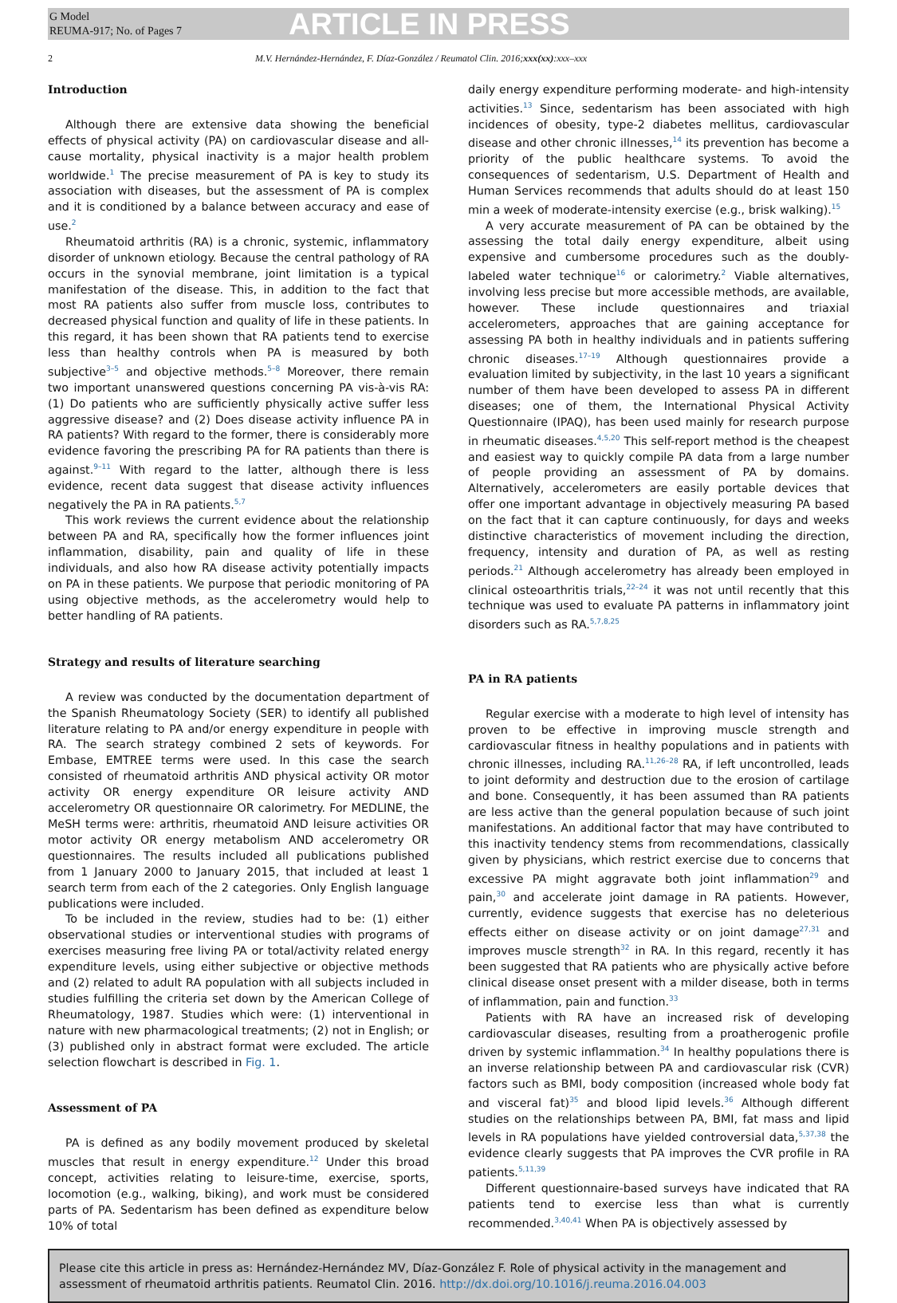G Model
REUMA-917; No. of Pages 7
ARTICLE IN PRESS
2 M.V. Hernández-Hernández, F. Díaz-González / Reumatol Clin. 2016;xxx(xx):xxx–xxx
Introduction
Although there are extensive data showing the beneficial effects of physical activity (PA) on cardiovascular disease and all-cause mortality, physical inactivity is a major health problem worldwide.<sup>1</sup> The precise measurement of PA is key to study its association with diseases, but the assessment of PA is complex and it is conditioned by a balance between accuracy and ease of use.<sup>2</sup>
Rheumatoid arthritis (RA) is a chronic, systemic, inflammatory disorder of unknown etiology. Because the central pathology of RA occurs in the synovial membrane, joint limitation is a typical manifestation of the disease. This, in addition to the fact that most RA patients also suffer from muscle loss, contributes to decreased physical function and quality of life in these patients. In this regard, it has been shown that RA patients tend to exercise less than healthy controls when PA is measured by both subjective<sup>3–5</sup> and objective methods.<sup>5–8</sup> Moreover, there remain two important unanswered questions concerning PA vis-à-vis RA: (1) Do patients who are sufficiently physically active suffer less aggressive disease? and (2) Does disease activity influence PA in RA patients? With regard to the former, there is considerably more evidence favoring the prescribing PA for RA patients than there is against.<sup>9–11</sup> With regard to the latter, although there is less evidence, recent data suggest that disease activity influences negatively the PA in RA patients.<sup>5,7</sup>
This work reviews the current evidence about the relationship between PA and RA, specifically how the former influences joint inflammation, disability, pain and quality of life in these individuals, and also how RA disease activity potentially impacts on PA in these patients. We purpose that periodic monitoring of PA using objective methods, as the accelerometry would help to better handling of RA patients.
Strategy and results of literature searching
A review was conducted by the documentation department of the Spanish Rheumatology Society (SER) to identify all published literature relating to PA and/or energy expenditure in people with RA. The search strategy combined 2 sets of keywords. For Embase, EMTREE terms were used. In this case the search consisted of rheumatoid arthritis AND physical activity OR motor activity OR energy expenditure OR leisure activity AND accelerometry OR questionnaire OR calorimetry. For MEDLINE, the MeSH terms were: arthritis, rheumatoid AND leisure activities OR motor activity OR energy metabolism AND accelerometry OR questionnaires. The results included all publications published from 1 January 2000 to January 2015, that included at least 1 search term from each of the 2 categories. Only English language publications were included.
To be included in the review, studies had to be: (1) either observational studies or interventional studies with programs of exercises measuring free living PA or total/activity related energy expenditure levels, using either subjective or objective methods and (2) related to adult RA population with all subjects included in studies fulfilling the criteria set down by the American College of Rheumatology, 1987. Studies which were: (1) interventional in nature with new pharmacological treatments; (2) not in English; or (3) published only in abstract format were excluded. The article selection flowchart is described in Fig. 1.
Assessment of PA
PA is defined as any bodily movement produced by skeletal muscles that result in energy expenditure.<sup>12</sup> Under this broad concept, activities relating to leisure-time, exercise, sports, locomotion (e.g., walking, biking), and work must be considered parts of PA. Sedentarism has been defined as expenditure below 10% of total
daily energy expenditure performing moderate- and high-intensity activities.<sup>13</sup> Since, sedentarism has been associated with high incidences of obesity, type-2 diabetes mellitus, cardiovascular disease and other chronic illnesses,<sup>14</sup> its prevention has become a priority of the public healthcare systems. To avoid the consequences of sedentarism, U.S. Department of Health and Human Services recommends that adults should do at least 150 min a week of moderate-intensity exercise (e.g., brisk walking).<sup>15</sup>
A very accurate measurement of PA can be obtained by the assessing the total daily energy expenditure, albeit using expensive and cumbersome procedures such as the doubly-labeled water technique<sup>16</sup> or calorimetry.<sup>2</sup> Viable alternatives, involving less precise but more accessible methods, are available, however. These include questionnaires and triaxial accelerometers, approaches that are gaining acceptance for assessing PA both in healthy individuals and in patients suffering chronic diseases.<sup>17–19</sup> Although questionnaires provide a evaluation limited by subjectivity, in the last 10 years a significant number of them have been developed to assess PA in different diseases; one of them, the International Physical Activity Questionnaire (IPAQ), has been used mainly for research purpose in rheumatic diseases.<sup>4,5,20</sup> This self-report method is the cheapest and easiest way to quickly compile PA data from a large number of people providing an assessment of PA by domains. Alternatively, accelerometers are easily portable devices that offer one important advantage in objectively measuring PA based on the fact that it can capture continuously, for days and weeks distinctive characteristics of movement including the direction, frequency, intensity and duration of PA, as well as resting periods.<sup>21</sup> Although accelerometry has already been employed in clinical osteoarthritis trials,<sup>22–24</sup> it was not until recently that this technique was used to evaluate PA patterns in inflammatory joint disorders such as RA.<sup>5,7,8,25</sup>
PA in RA patients
Regular exercise with a moderate to high level of intensity has proven to be effective in improving muscle strength and cardiovascular fitness in healthy populations and in patients with chronic illnesses, including RA.<sup>11,26–28</sup> RA, if left uncontrolled, leads to joint deformity and destruction due to the erosion of cartilage and bone. Consequently, it has been assumed than RA patients are less active than the general population because of such joint manifestations. An additional factor that may have contributed to this inactivity tendency stems from recommendations, classically given by physicians, which restrict exercise due to concerns that excessive PA might aggravate both joint inflammation<sup>29</sup> and pain,<sup>30</sup> and accelerate joint damage in RA patients. However, currently, evidence suggests that exercise has no deleterious effects either on disease activity or on joint damage<sup>27,31</sup> and improves muscle strength<sup>32</sup> in RA. In this regard, recently it has been suggested that RA patients who are physically active before clinical disease onset present with a milder disease, both in terms of inflammation, pain and function.<sup>33</sup>
Patients with RA have an increased risk of developing cardiovascular diseases, resulting from a proatherogenic profile driven by systemic inflammation.<sup>34</sup> In healthy populations there is an inverse relationship between PA and cardiovascular risk (CVR) factors such as BMI, body composition (increased whole body fat and visceral fat)<sup>35</sup> and blood lipid levels.<sup>36</sup> Although different studies on the relationships between PA, BMI, fat mass and lipid levels in RA populations have yielded controversial data,<sup>5,37,38</sup> the evidence clearly suggests that PA improves the CVR profile in RA patients.<sup>5,11,39</sup>
Different questionnaire-based surveys have indicated that RA patients tend to exercise less than what is currently recommended.<sup>3,40,41</sup> When PA is objectively assessed by
Please cite this article in press as: Hernández-Hernández MV, Díaz-González F. Role of physical activity in the management and assessment of rheumatoid arthritis patients. Reumatol Clin. 2016. http://dx.doi.org/10.1016/j.reuma.2016.04.003